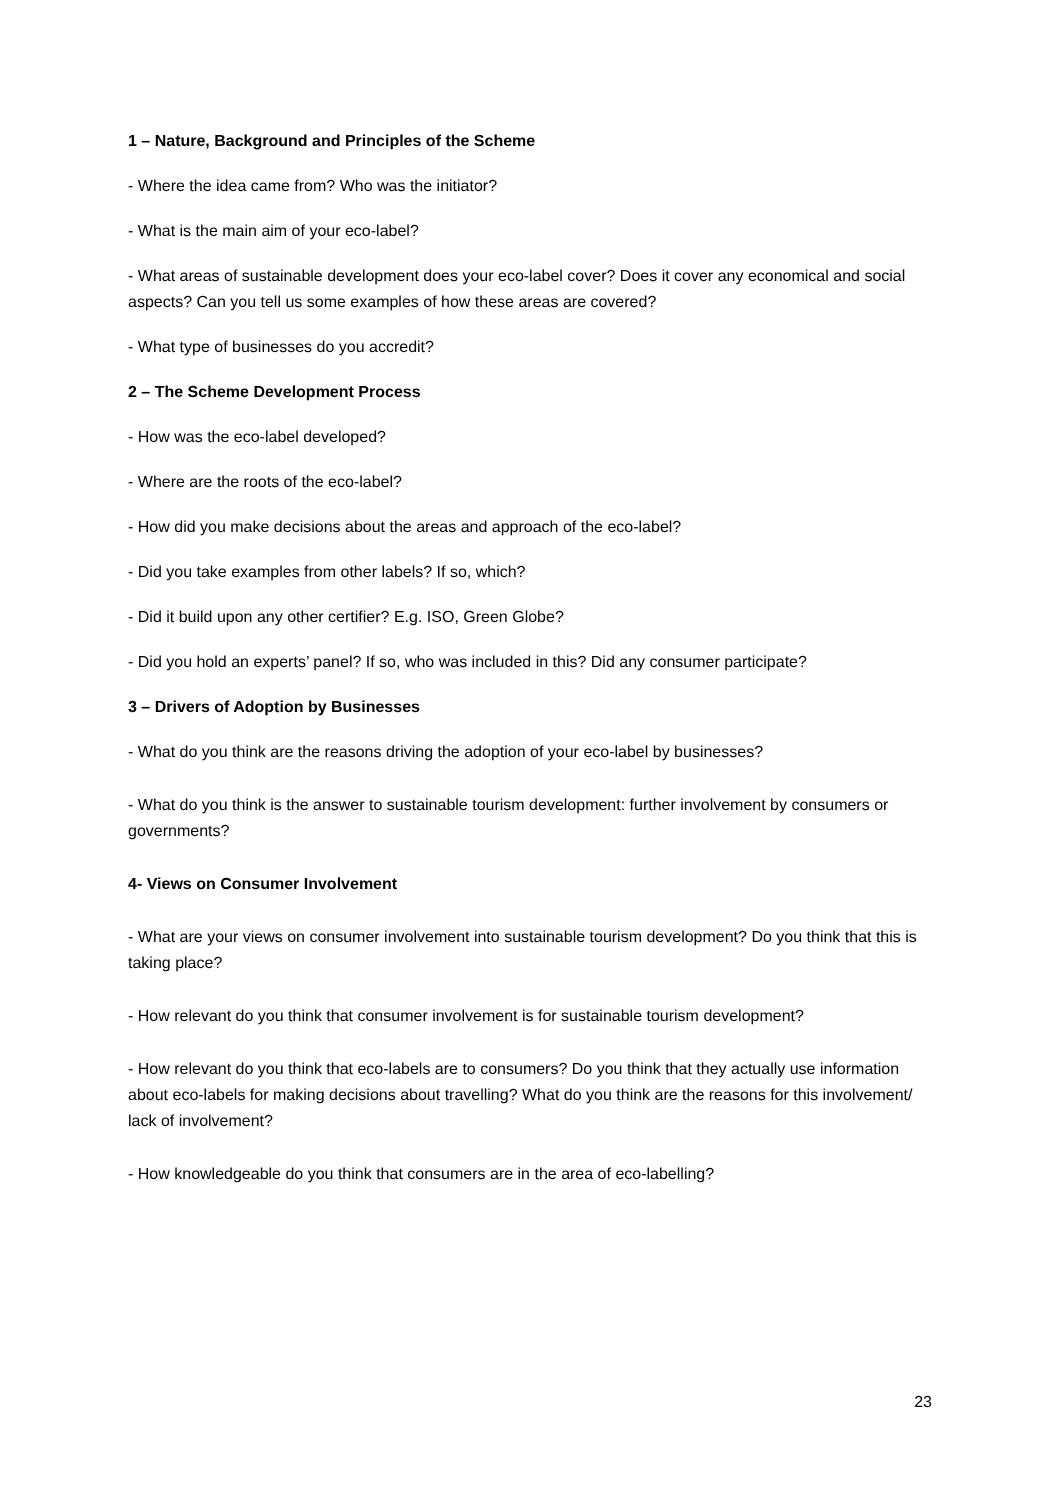1 – Nature, Background and Principles of the Scheme
- Where the idea came from? Who was the initiator?
- What is the main aim of your eco-label?
- What areas of sustainable development does your eco-label cover? Does it cover any economical and social aspects? Can you tell us some examples of how these areas are covered?
- What type of businesses do you accredit?
2 – The Scheme Development Process
- How was the eco-label developed?
- Where are the roots of the eco-label?
- How did you make decisions about the areas and approach of the eco-label?
- Did you take examples from other labels? If so, which?
- Did it build upon any other certifier? E.g. ISO, Green Globe?
- Did you hold an experts’ panel? If so, who was included in this? Did any consumer participate?
3 – Drivers of Adoption by Businesses
- What do you think are the reasons driving the adoption of your eco-label by businesses?
- What do you think is the answer to sustainable tourism development: further involvement by consumers or governments?
4- Views on Consumer Involvement
- What are your views on consumer involvement into sustainable tourism development? Do you think that this is taking place?
- How relevant do you think that consumer involvement is for sustainable tourism development?
- How relevant do you think that eco-labels are to consumers? Do you think that they actually use information about eco-labels for making decisions about travelling? What do you think are the reasons for this involvement/ lack of involvement?
- How knowledgeable do you think that consumers are in the area of eco-labelling?
23